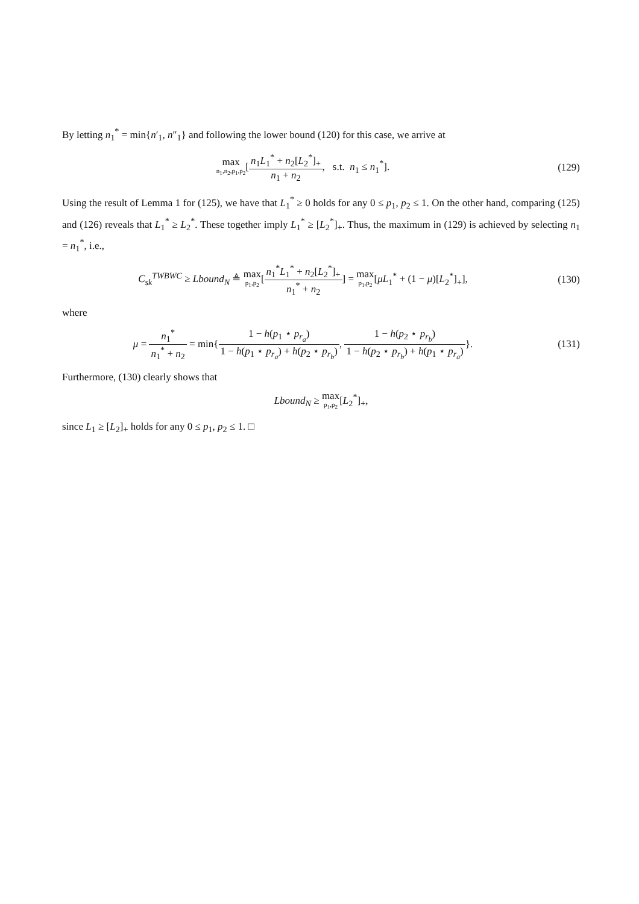By letting n<sub>1</sub><sup>*</sup> = min{n′<sub>1</sub>, n″<sub>1</sub>} and following the lower bound (120) for this case, we arrive at
max n<sub>1</sub>,n<sub>2</sub>,p<sub>1</sub>,p<sub>2</sub>[n<sub>1</sub>L<sub>1</sub><sup>*</sup> + n<sub>2</sub>[L<sub>2</sub><sup>*</sup>]<sub>+</sub> n<sub>1</sub> + n<sub>2</sub>, s.t. n<sub>1</sub> ≤ n<sub>1</sub><sup>*</sup>].
(129)
Using the result of Lemma 1 for (125), we have that L<sub>1</sub><sup>*</sup> ≥ 0 holds for any 0 ≤ p<sub>1</sub>, p<sub>2</sub> ≤ 1. On the other hand, comparing (125) and (126) reveals that L<sub>1</sub><sup>*</sup> ≥ L<sub>2</sub><sup>*</sup>. These together imply L<sub>1</sub><sup>*</sup> ≥ [L<sub>2</sub><sup>*</sup>]<sub>+</sub>. Thus, the maximum in (129) is achieved by selecting n<sub>1</sub> = n<sub>1</sub><sup>*</sup>, i.e.,
C<sub>sk</sub><sup>TWBWC</sup> ≥ Lbound<sub>N</sub> ≜ max p<sub>1</sub>,p<sub>2</sub>[n<sub>1</sub><sup>*</sup>L<sub>1</sub><sup>*</sup> + n<sub>2</sub>[L<sub>2</sub><sup>*</sup>]<sub>+</sub> n<sub>1</sub><sup>*</sup> + n<sub>2</sub>] = max p<sub>1</sub>,p<sub>2</sub>[μL<sub>1</sub><sup>*</sup> + (1 − μ)[L<sub>2</sub><sup>*</sup>]<sub>+</sub>],
(130)
where
μ = n<sub>1</sub><sup>*</sup> n<sub>1</sub><sup>*</sup> + n<sub>2</sub> = min{1 − h(p<sub>1</sub> ⋆ p<sub>r<sub>a</sub></sub>) 1 − h(p<sub>1</sub> ⋆ p<sub>r<sub>a</sub></sub>) + h(p<sub>2</sub> ⋆ p<sub>r<sub>b</sub></sub>), 1 − h(p<sub>2</sub> ⋆ p<sub>r<sub>b</sub></sub>) 1 − h(p<sub>2</sub> ⋆ p<sub>r<sub>b</sub></sub>) + h(p<sub>1</sub> ⋆ p<sub>r<sub>a</sub></sub>)}.
(131)
Furthermore, (130) clearly shows that
Lbound<sub>N</sub> ≥ max p<sub>1</sub>,p<sub>2</sub>[L<sub>2</sub><sup>*</sup>]<sub>+</sub>,
since L<sub>1</sub> ≥ [L<sub>2</sub>]<sub>+</sub> holds for any 0 ≤ p<sub>1</sub>, p<sub>2</sub> ≤ 1. □